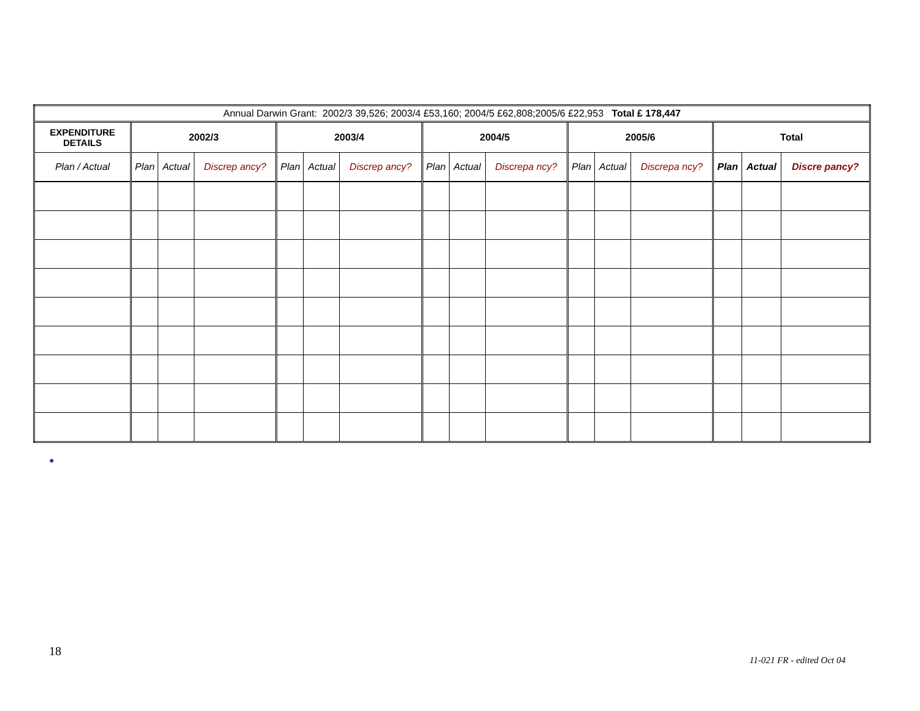| Annual Darwin Grant: 2002/3 39,526; 2003/4 £53,160; 2004/5 £62,808;2005/6 £22,953 Total £ 178,447 | | | | | | | | | | | | | | | |
| EXPENDITURE DETAILS | 2002/3 | | | 2003/4 | | | 2004/5 | | | 2005/6 | | | Total | | |
| Plan / Actual | Plan | Actual | Discrep ancy? | Plan | Actual | Discrep ancy? | Plan | Actual | Discrepa ncy? | Plan | Actual | Discrepa ncy? | Plan | Actual | Discre pancy? |
●
18
11-021 FR - edited Oct 04